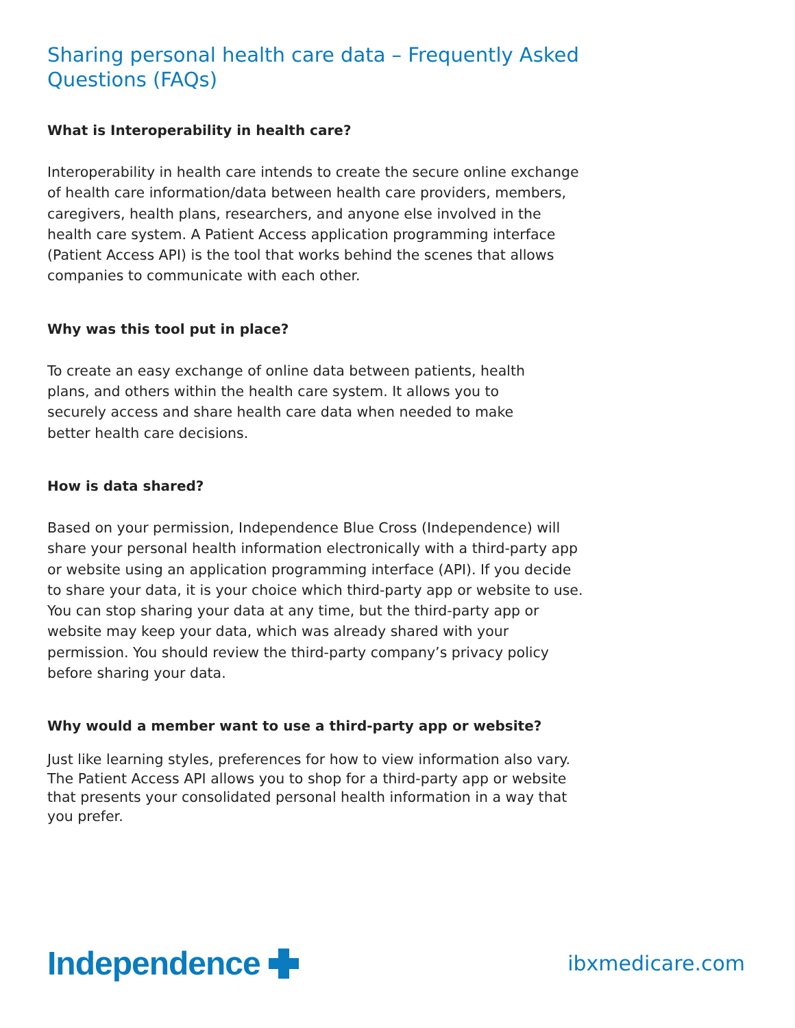Sharing personal health care data – Frequently Asked Questions (FAQs)
What is Interoperability in health care?
Interoperability in health care intends to create the secure online exchange of health care information/data between health care providers, members, caregivers, health plans, researchers, and anyone else involved in the health care system. A Patient Access application programming interface (Patient Access API) is the tool that works behind the scenes that allows companies to communicate with each other.
Why was this tool put in place?
To create an easy exchange of online data between patients, health plans, and others within the health care system. It allows you to securely access and share health care data when needed to make better health care decisions.
How is data shared?
Based on your permission, Independence Blue Cross (Independence) will share your personal health information electronically with a third-party app or website using an application programming interface (API). If you decide to share your data, it is your choice which third-party app or website to use. You can stop sharing your data at any time, but the third-party app or website may keep your data, which was already shared with your permission. You should review the third-party company’s privacy policy before sharing your data.
Why would a member want to use a third-party app or website?
Just like learning styles, preferences for how to view information also vary. The Patient Access API allows you to shop for a third-party app or website that presents your consolidated personal health information in a way that you prefer.
Independence
ibxmedicare.com